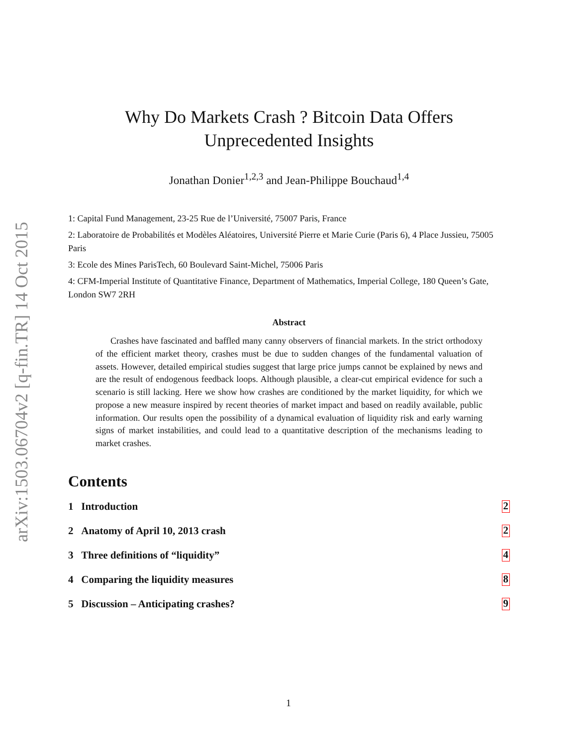arXiv:1503.06704v2 [q-fin.TR] 14 Oct 2015
Why Do Markets Crash ? Bitcoin Data Offers
Unprecedented Insights
Jonathan Donier<sup>1,2,3</sup> and Jean-Philippe Bouchaud<sup>1,4</sup>
1: Capital Fund Management, 23-25 Rue de l’Université, 75007 Paris, France
2: Laboratoire de Probabilités et Modèles Aléatoires, Université Pierre et Marie Curie (Paris 6), 4 Place Jussieu, 75005 Paris
3: Ecole des Mines ParisTech, 60 Boulevard Saint-Michel, 75006 Paris
4: CFM-Imperial Institute of Quantitative Finance, Department of Mathematics, Imperial College, 180 Queen’s Gate, London SW7 2RH
Abstract
Crashes have fascinated and baffled many canny observers of financial markets. In the strict orthodoxy of the efficient market theory, crashes must be due to sudden changes of the fundamental valuation of assets. However, detailed empirical studies suggest that large price jumps cannot be explained by news and are the result of endogenous feedback loops. Although plausible, a clear-cut empirical evidence for such a scenario is still lacking. Here we show how crashes are conditioned by the market liquidity, for which we propose a new measure inspired by recent theories of market impact and based on readily available, public information. Our results open the possibility of a dynamical evaluation of liquidity risk and early warning signs of market instabilities, and could lead to a quantitative description of the mechanisms leading to market crashes.
Contents
1 Introduction 2
2 Anatomy of April 10, 2013 crash 2
3 Three definitions of “liquidity” 4
4 Comparing the liquidity measures 8
5 Discussion – Anticipating crashes? 9
1